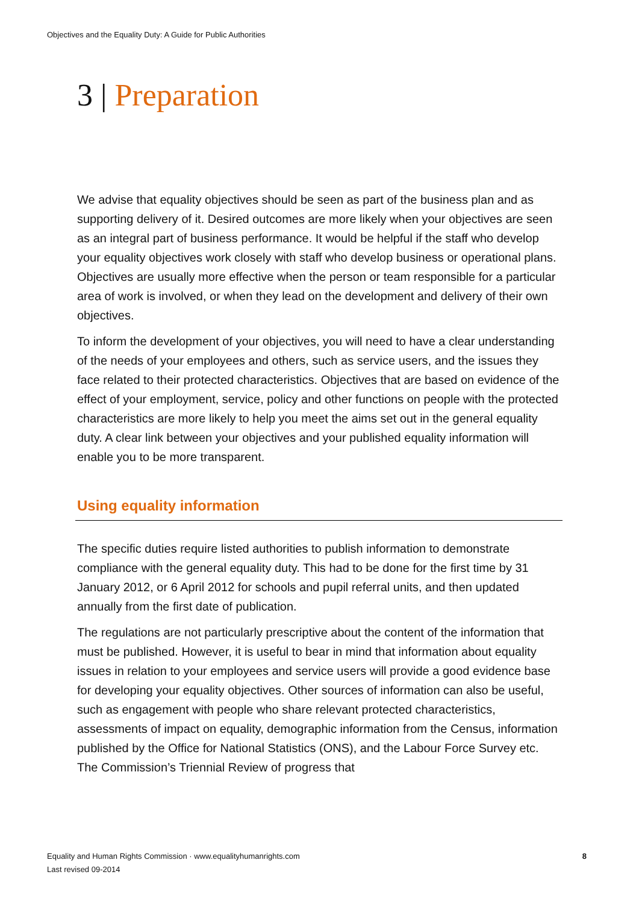Objectives and the Equality Duty: A Guide for Public Authorities
3 | Preparation
We advise that equality objectives should be seen as part of the business plan and as supporting delivery of it. Desired outcomes are more likely when your objectives are seen as an integral part of business performance. It would be helpful if the staff who develop your equality objectives work closely with staff who develop business or operational plans. Objectives are usually more effective when the person or team responsible for a particular area of work is involved, or when they lead on the development and delivery of their own objectives.
To inform the development of your objectives, you will need to have a clear understanding of the needs of your employees and others, such as service users, and the issues they face related to their protected characteristics. Objectives that are based on evidence of the effect of your employment, service, policy and other functions on people with the protected characteristics are more likely to help you meet the aims set out in the general equality duty. A clear link between your objectives and your published equality information will enable you to be more transparent.
Using equality information
The specific duties require listed authorities to publish information to demonstrate compliance with the general equality duty. This had to be done for the first time by 31 January 2012, or 6 April 2012 for schools and pupil referral units, and then updated annually from the first date of publication.
The regulations are not particularly prescriptive about the content of the information that must be published. However, it is useful to bear in mind that information about equality issues in relation to your employees and service users will provide a good evidence base for developing your equality objectives. Other sources of information can also be useful, such as engagement with people who share relevant protected characteristics, assessments of impact on equality, demographic information from the Census, information published by the Office for National Statistics (ONS), and the Labour Force Survey etc. The Commission’s Triennial Review of progress that
Equality and Human Rights Commission · www.equalityhumanrights.com
Last revised 09-2014
8